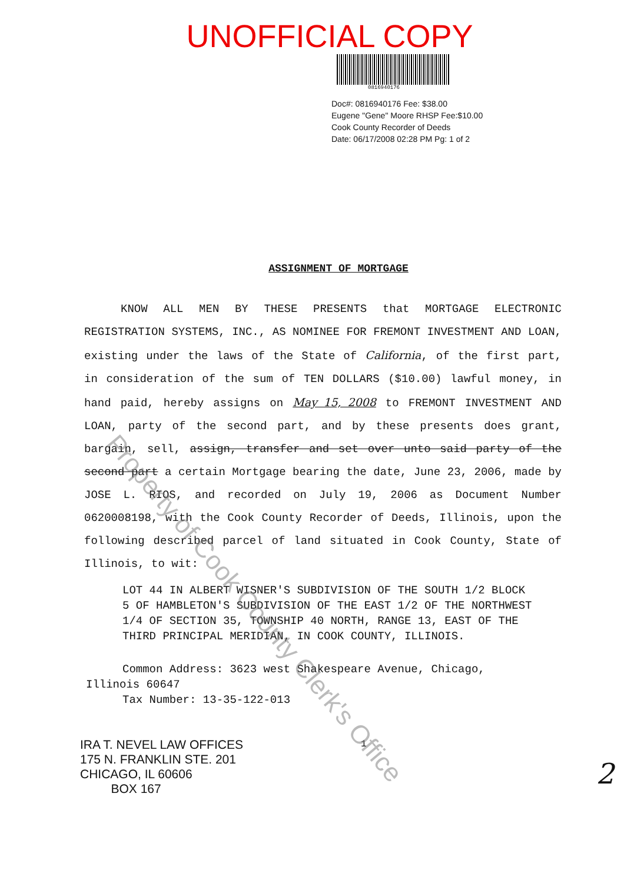UNOFFICIAL COPY
0816940176
Doc#: 0816940176 Fee: $38.00
Eugene "Gene" Moore RHSP Fee:$10.00
Cook County Recorder of Deeds
Date: 06/17/2008 02:28 PM Pg: 1 of 2
ASSIGNMENT OF MORTGAGE
KNOW ALL MEN BY THESE PRESENTS that MORTGAGE ELECTRONIC REGISTRATION SYSTEMS, INC., AS NOMINEE FOR FREMONT INVESTMENT AND LOAN, existing under the laws of the State of California, of the first part, in consideration of the sum of TEN DOLLARS ($10.00) lawful money, in hand paid, hereby assigns on May 15, 2008 to FREMONT INVESTMENT AND LOAN, party of the second part, and by these presents does grant, bargain, sell, assign, transfer and set over unto said party of the second part a certain Mortgage bearing the date, June 23, 2006, made by JOSE L. RIOS, and recorded on July 19, 2006 as Document Number 0620008198, with the Cook County Recorder of Deeds, Illinois, upon the following described parcel of land situated in Cook County, State of Illinois, to wit:
LOT 44 IN ALBERT WISNER'S SUBDIVISION OF THE SOUTH 1/2 BLOCK 5 OF HAMBLETON'S SUBDIVISION OF THE EAST 1/2 OF THE NORTHWEST 1/4 OF SECTION 35, TOWNSHIP 40 NORTH, RANGE 13, EAST OF THE THIRD PRINCIPAL MERIDIAN, IN COOK COUNTY, ILLINOIS.
Common Address: 3623 west Shakespeare Avenue, Chicago,
Illinois 60647
Tax Number: 13-35-122-013
IRA T. NEVEL LAW OFFICES
175 N. FRANKLIN STE. 201
CHICAGO, IL 60606
BOX 167
1
2
Property of Cook County Clerk's Office